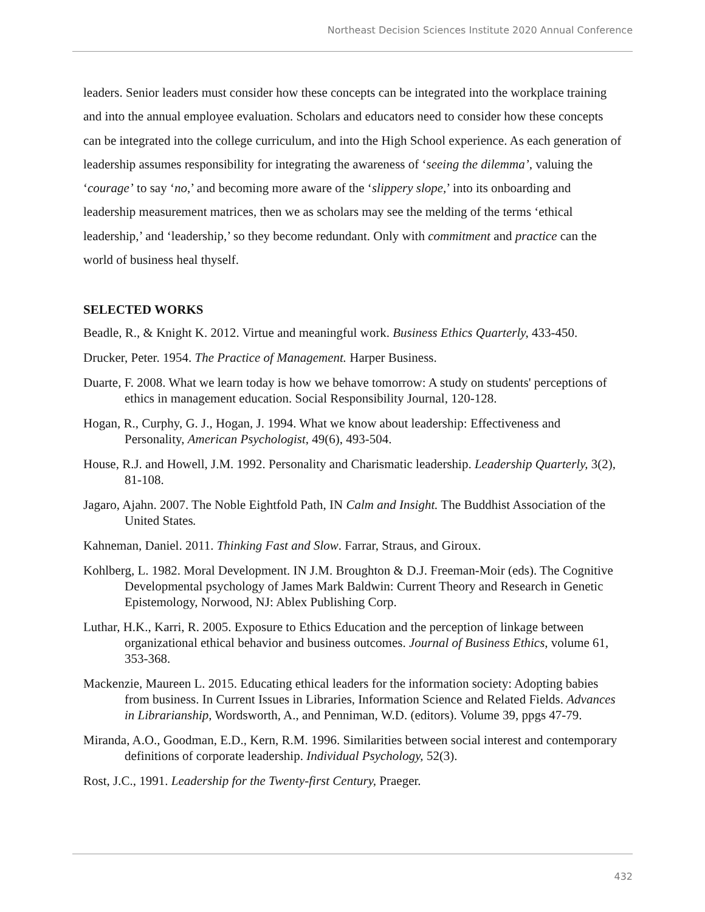Northeast Decision Sciences Institute 2020 Annual Conference
leaders. Senior leaders must consider how these concepts can be integrated into the workplace training and into the annual employee evaluation. Scholars and educators need to consider how these concepts can be integrated into the college curriculum, and into the High School experience. As each generation of leadership assumes responsibility for integrating the awareness of ‘seeing the dilemma’, valuing the ‘courage’ to say ‘no,’ and becoming more aware of the ‘slippery slope,’ into its onboarding and leadership measurement matrices, then we as scholars may see the melding of the terms ‘ethical leadership,’ and ‘leadership,’ so they become redundant. Only with commitment and practice can the world of business heal thyself.
SELECTED WORKS
Beadle, R., & Knight K. 2012. Virtue and meaningful work. Business Ethics Quarterly, 433-450.
Drucker, Peter. 1954. The Practice of Management. Harper Business.
Duarte, F. 2008. What we learn today is how we behave tomorrow: A study on students' perceptions of ethics in management education. Social Responsibility Journal, 120-128.
Hogan, R., Curphy, G. J., Hogan, J. 1994. What we know about leadership: Effectiveness and Personality, American Psychologist, 49(6), 493-504.
House, R.J. and Howell, J.M. 1992. Personality and Charismatic leadership. Leadership Quarterly, 3(2), 81-108.
Jagaro, Ajahn. 2007. The Noble Eightfold Path, IN Calm and Insight. The Buddhist Association of the United States.
Kahneman, Daniel. 2011. Thinking Fast and Slow. Farrar, Straus, and Giroux.
Kohlberg, L. 1982. Moral Development. IN J.M. Broughton & D.J. Freeman-Moir (eds). The Cognitive Developmental psychology of James Mark Baldwin: Current Theory and Research in Genetic Epistemology, Norwood, NJ: Ablex Publishing Corp.
Luthar, H.K., Karri, R. 2005. Exposure to Ethics Education and the perception of linkage between organizational ethical behavior and business outcomes. Journal of Business Ethics, volume 61, 353-368.
Mackenzie, Maureen L. 2015. Educating ethical leaders for the information society: Adopting babies from business. In Current Issues in Libraries, Information Science and Related Fields. Advances in Librarianship, Wordsworth, A., and Penniman, W.D. (editors). Volume 39, ppgs 47-79.
Miranda, A.O., Goodman, E.D., Kern, R.M. 1996. Similarities between social interest and contemporary definitions of corporate leadership. Individual Psychology, 52(3).
Rost, J.C., 1991. Leadership for the Twenty-first Century, Praeger.
432